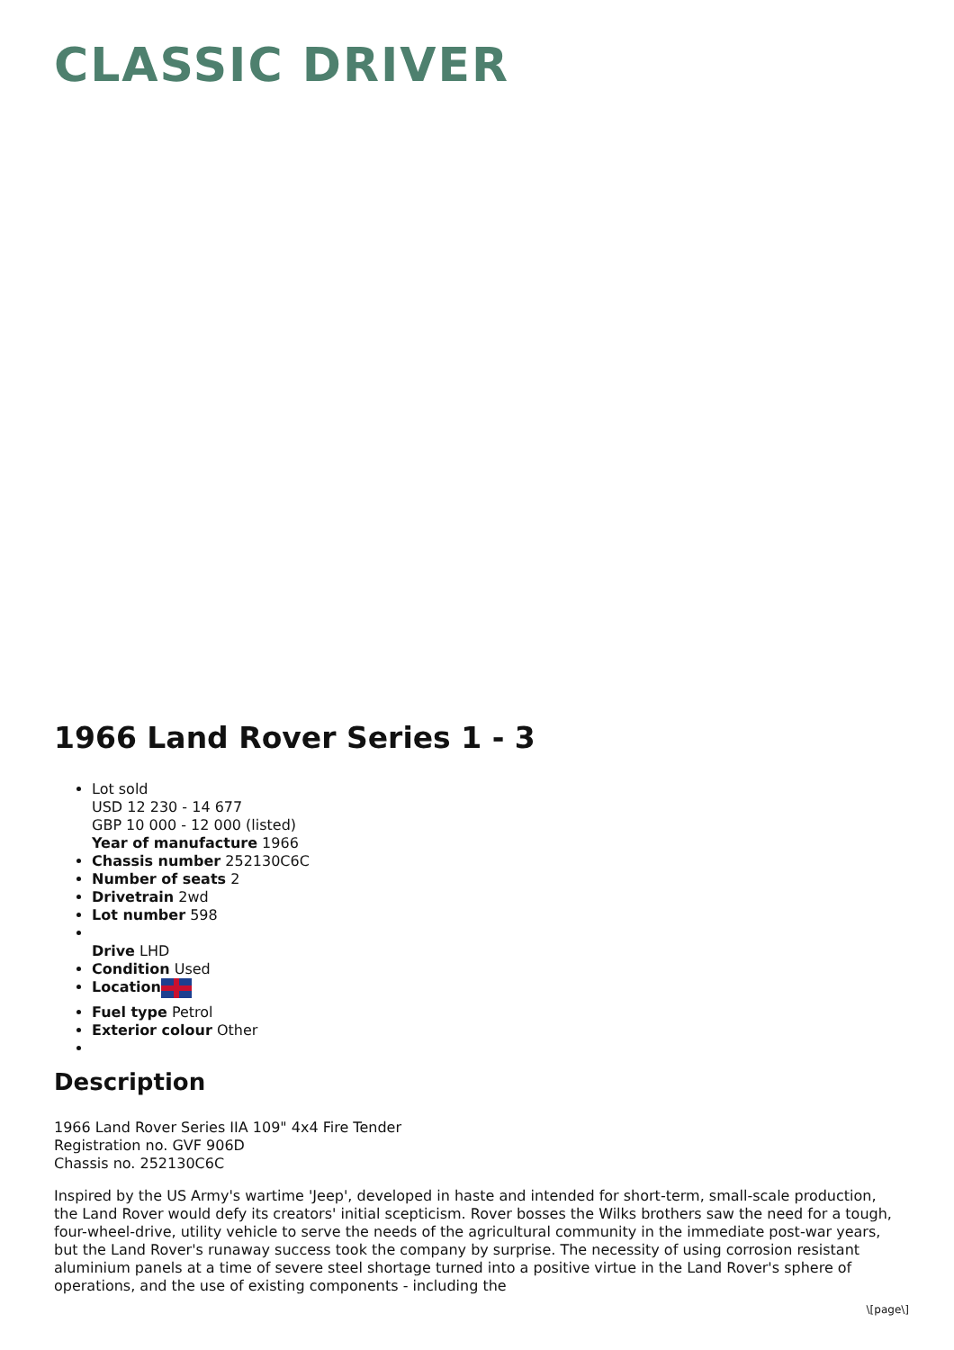CLASSIC DRIVER
1966 Land Rover Series 1 - 3
Lot sold
USD 12 230 - 14 677
GBP 10 000 - 12 000 (listed)
Year of manufacture 1966
Chassis number 252130C6C
Number of seats 2
Drivetrain 2wd
Lot number 598
Drive LHD
Condition Used
Location
Fuel type Petrol
Exterior colour Other
Description
1966 Land Rover Series IIA 109" 4x4 Fire Tender
Registration no. GVF 906D
Chassis no. 252130C6C
Inspired by the US Army's wartime 'Jeep', developed in haste and intended for short-term, small-scale production, the Land Rover would defy its creators' initial scepticism. Rover bosses the Wilks brothers saw the need for a tough, four-wheel-drive, utility vehicle to serve the needs of the agricultural community in the immediate post-war years, but the Land Rover's runaway success took the company by surprise. The necessity of using corrosion resistant aluminium panels at a time of severe steel shortage turned into a positive virtue in the Land Rover's sphere of operations, and the use of existing components - including the
\[page\]